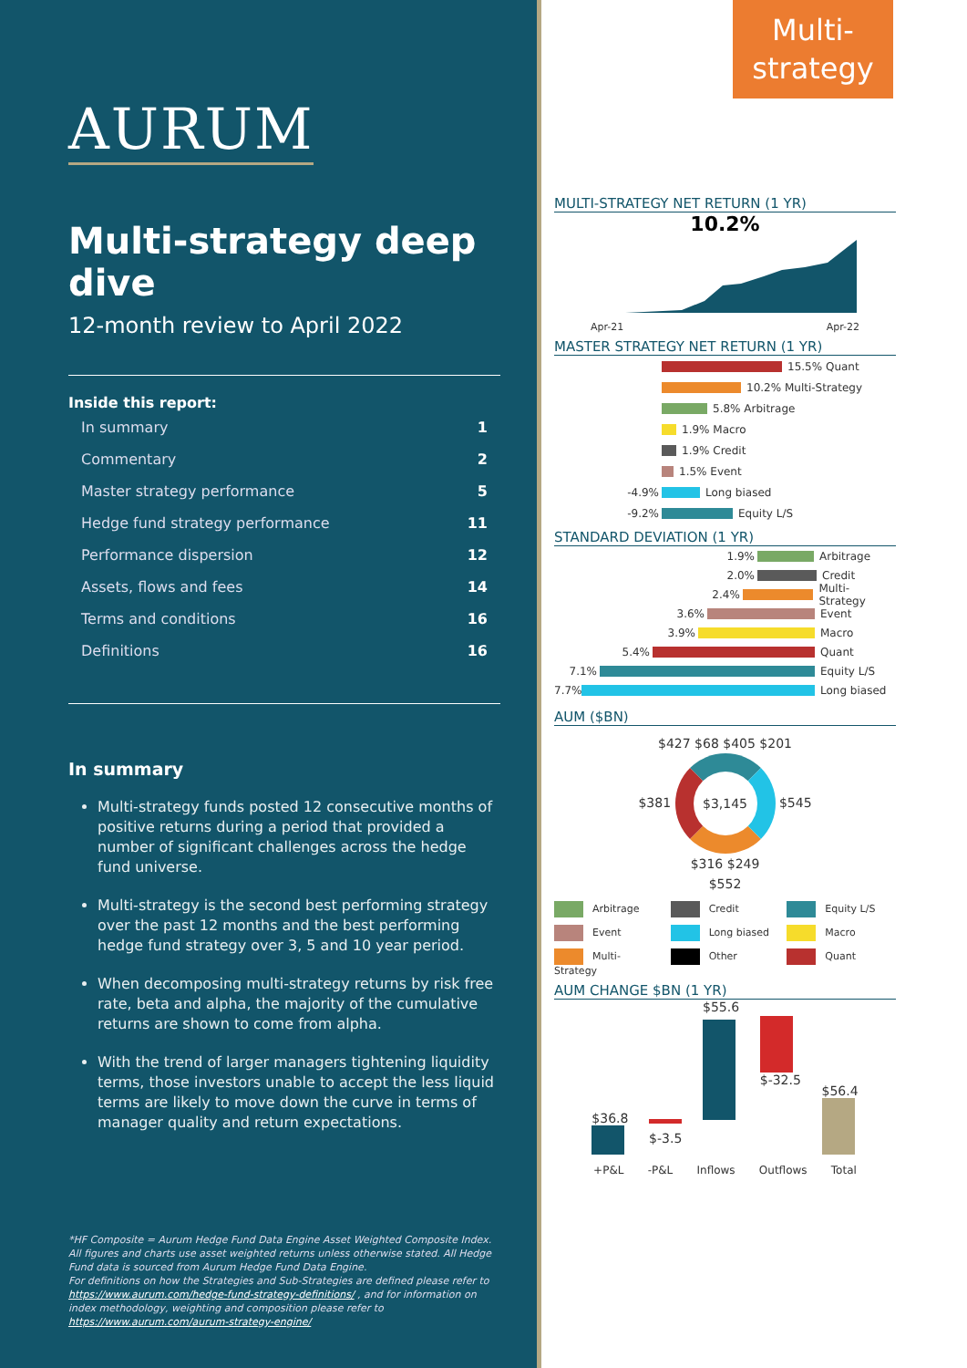AURUM
Multi-strategy deep dive
12-month review to April 2022
Inside this report:
| In summary | 1 |
| Commentary | 2 |
| Master strategy performance | 5 |
| Hedge fund strategy performance | 11 |
| Performance dispersion | 12 |
| Assets, flows and fees | 14 |
| Terms and conditions | 16 |
| Definitions | 16 |
In summary
Multi-strategy funds posted 12 consecutive months of positive returns during a period that provided a number of significant challenges across the hedge fund universe.
Multi-strategy is the second best performing strategy over the past 12 months and the best performing hedge fund strategy over 3, 5 and 10 year period.
When decomposing multi-strategy returns by risk free rate, beta and alpha, the majority of the cumulative returns are shown to come from alpha.
With the trend of larger managers tightening liquidity terms, those investors unable to accept the less liquid terms are likely to move down the curve in terms of manager quality and return expectations.
*HF Composite = Aurum Hedge Fund Data Engine Asset Weighted Composite Index. All figures and charts use asset weighted returns unless otherwise stated. All Hedge Fund data is sourced from Aurum Hedge Fund Data Engine.
For definitions on how the Strategies and Sub-Strategies are defined please refer to https://www.aurum.com/hedge-fund-strategy-definitions/ , and for information on index methodology, weighting and composition please refer to https://www.aurum.com/aurum-strategy-engine/
Multi-
strategy
MULTI-STRATEGY NET RETURN (1 YR)
10.2%
Apr-21 Apr-22
MASTER STRATEGY NET RETURN (1 YR)
15.5% Quant
10.2% Multi-Strategy
5.8% Arbitrage
1.9% Macro
1.9% Credit
1.5% Event
-4.9% Long biased
-9.2% Equity L/S
STANDARD DEVIATION (1 YR)
1.9% Arbitrage
2.0% Credit
2.4% Multi-Strategy
3.6% Event
3.9% Macro
5.4% Quant
7.1% Equity L/S
7.7% Long biased
AUM ($BN)
$427 $68 $405 $201
$381 $3,145 $545
$316 $249
$552
Arbitrage Credit Equity L/S Event Long biased Macro Multi-Strategy Other Quant
AUM CHANGE $BN (1 YR)
$36.8
$-3.5
$55.6
$-32.5
$56.4
+P&L -P&L Inflows Outflows Total